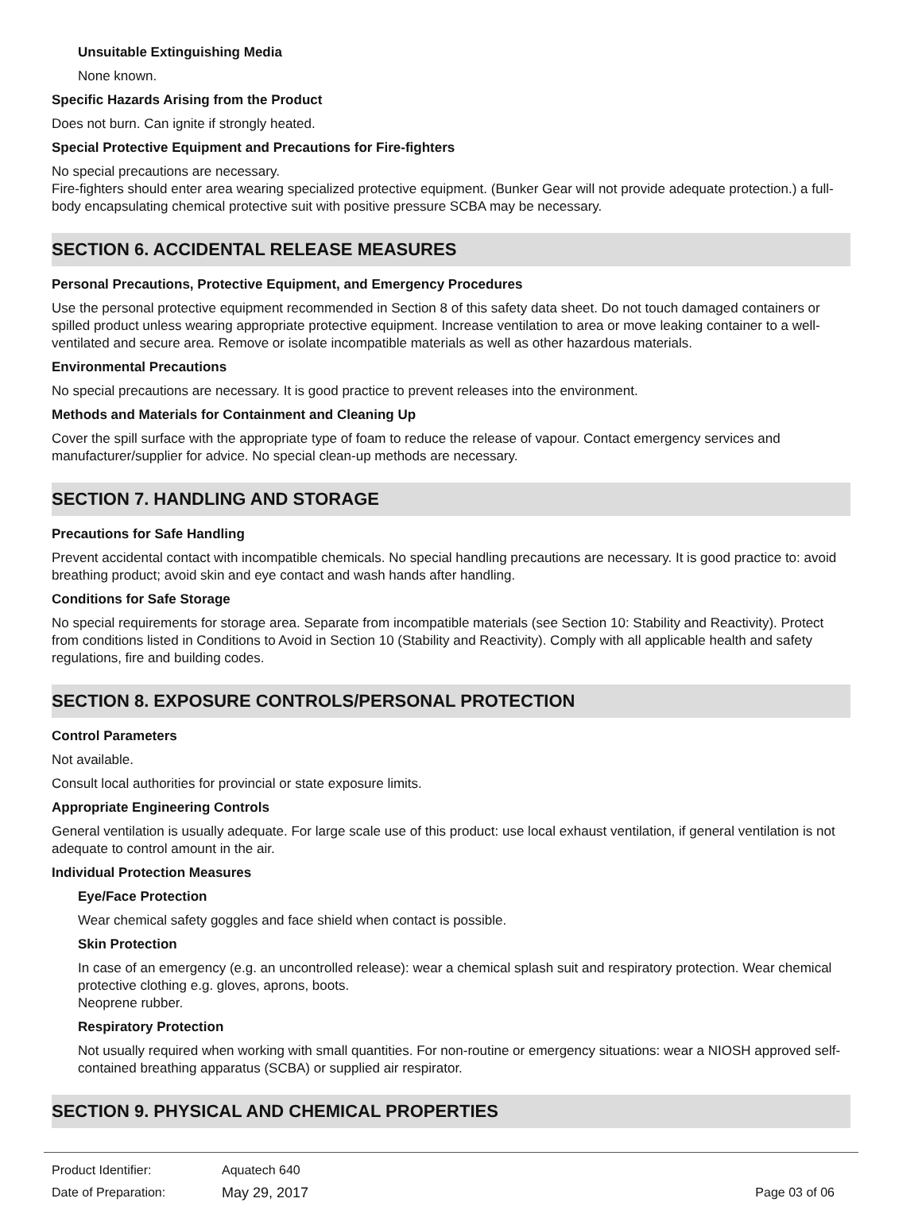Unsuitable Extinguishing Media
None known.
Specific Hazards Arising from the Product
Does not burn. Can ignite if strongly heated.
Special Protective Equipment and Precautions for Fire-fighters
No special precautions are necessary.
Fire-fighters should enter area wearing specialized protective equipment. (Bunker Gear will not provide adequate protection.) a full-body encapsulating chemical protective suit with positive pressure SCBA may be necessary.
SECTION 6. ACCIDENTAL RELEASE MEASURES
Personal Precautions, Protective Equipment, and Emergency Procedures
Use the personal protective equipment recommended in Section 8 of this safety data sheet. Do not touch damaged containers or spilled product unless wearing appropriate protective equipment. Increase ventilation to area or move leaking container to a well-ventilated and secure area. Remove or isolate incompatible materials as well as other hazardous materials.
Environmental Precautions
No special precautions are necessary. It is good practice to prevent releases into the environment.
Methods and Materials for Containment and Cleaning Up
Cover the spill surface with the appropriate type of foam to reduce the release of vapour. Contact emergency services and manufacturer/supplier for advice. No special clean-up methods are necessary.
SECTION 7. HANDLING AND STORAGE
Precautions for Safe Handling
Prevent accidental contact with incompatible chemicals. No special handling precautions are necessary. It is good practice to: avoid breathing product; avoid skin and eye contact and wash hands after handling.
Conditions for Safe Storage
No special requirements for storage area. Separate from incompatible materials (see Section 10: Stability and Reactivity). Protect from conditions listed in Conditions to Avoid in Section 10 (Stability and Reactivity). Comply with all applicable health and safety regulations, fire and building codes.
SECTION 8. EXPOSURE CONTROLS/PERSONAL PROTECTION
Control Parameters
Not available.
Consult local authorities for provincial or state exposure limits.
Appropriate Engineering Controls
General ventilation is usually adequate. For large scale use of this product: use local exhaust ventilation, if general ventilation is not adequate to control amount in the air.
Individual Protection Measures
Eye/Face Protection
Wear chemical safety goggles and face shield when contact is possible.
Skin Protection
In case of an emergency (e.g. an uncontrolled release): wear a chemical splash suit and respiratory protection. Wear chemical protective clothing e.g. gloves, aprons, boots.
Neoprene rubber.
Respiratory Protection
Not usually required when working with small quantities. For non-routine or emergency situations: wear a NIOSH approved self-contained breathing apparatus (SCBA) or supplied air respirator.
SECTION 9. PHYSICAL AND CHEMICAL PROPERTIES
Product Identifier: Aquatech 640
Date of Preparation: May 29, 2017 Page 03 of 06